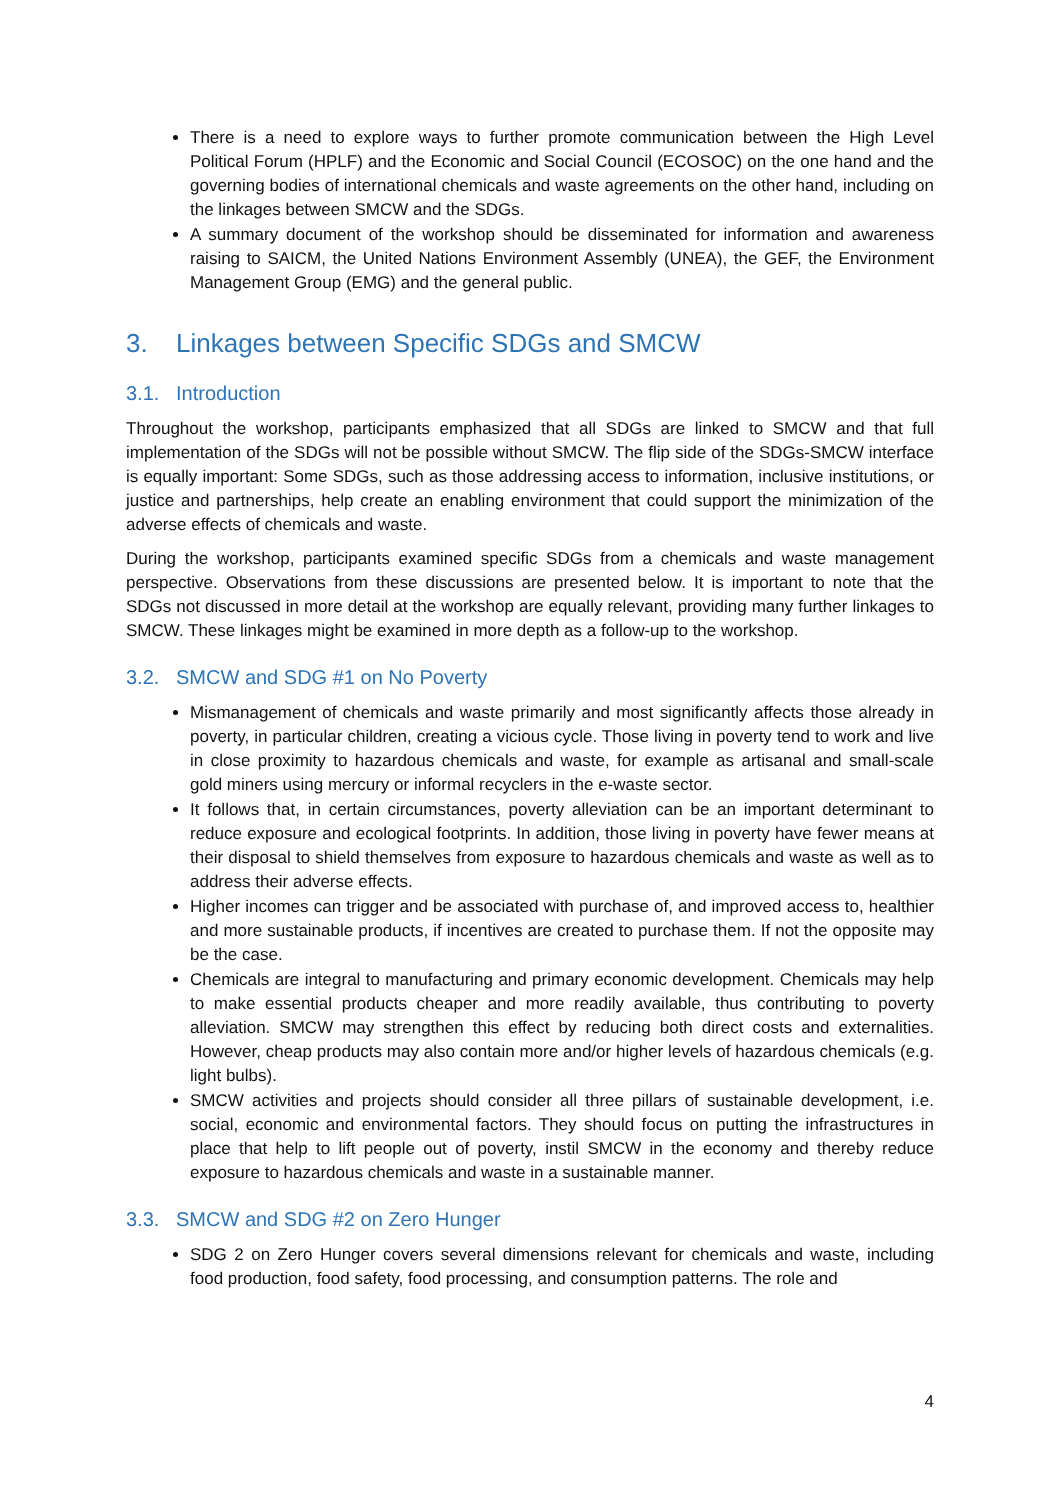There is a need to explore ways to further promote communication between the High Level Political Forum (HPLF) and the Economic and Social Council (ECOSOC) on the one hand and the governing bodies of international chemicals and waste agreements on the other hand, including on the linkages between SMCW and the SDGs.
A summary document of the workshop should be disseminated for information and awareness raising to SAICM, the United Nations Environment Assembly (UNEA), the GEF, the Environment Management Group (EMG) and the general public.
3. Linkages between Specific SDGs and SMCW
3.1. Introduction
Throughout the workshop, participants emphasized that all SDGs are linked to SMCW and that full implementation of the SDGs will not be possible without SMCW. The flip side of the SDGs-SMCW interface is equally important: Some SDGs, such as those addressing access to information, inclusive institutions, or justice and partnerships, help create an enabling environment that could support the minimization of the adverse effects of chemicals and waste.
During the workshop, participants examined specific SDGs from a chemicals and waste management perspective. Observations from these discussions are presented below. It is important to note that the SDGs not discussed in more detail at the workshop are equally relevant, providing many further linkages to SMCW. These linkages might be examined in more depth as a follow-up to the workshop.
3.2. SMCW and SDG #1 on No Poverty
Mismanagement of chemicals and waste primarily and most significantly affects those already in poverty, in particular children, creating a vicious cycle. Those living in poverty tend to work and live in close proximity to hazardous chemicals and waste, for example as artisanal and small-scale gold miners using mercury or informal recyclers in the e-waste sector.
It follows that, in certain circumstances, poverty alleviation can be an important determinant to reduce exposure and ecological footprints. In addition, those living in poverty have fewer means at their disposal to shield themselves from exposure to hazardous chemicals and waste as well as to address their adverse effects.
Higher incomes can trigger and be associated with purchase of, and improved access to, healthier and more sustainable products, if incentives are created to purchase them. If not the opposite may be the case.
Chemicals are integral to manufacturing and primary economic development. Chemicals may help to make essential products cheaper and more readily available, thus contributing to poverty alleviation. SMCW may strengthen this effect by reducing both direct costs and externalities. However, cheap products may also contain more and/or higher levels of hazardous chemicals (e.g. light bulbs).
SMCW activities and projects should consider all three pillars of sustainable development, i.e. social, economic and environmental factors. They should focus on putting the infrastructures in place that help to lift people out of poverty, instil SMCW in the economy and thereby reduce exposure to hazardous chemicals and waste in a sustainable manner.
3.3. SMCW and SDG #2 on Zero Hunger
SDG 2 on Zero Hunger covers several dimensions relevant for chemicals and waste, including food production, food safety, food processing, and consumption patterns. The role and
4